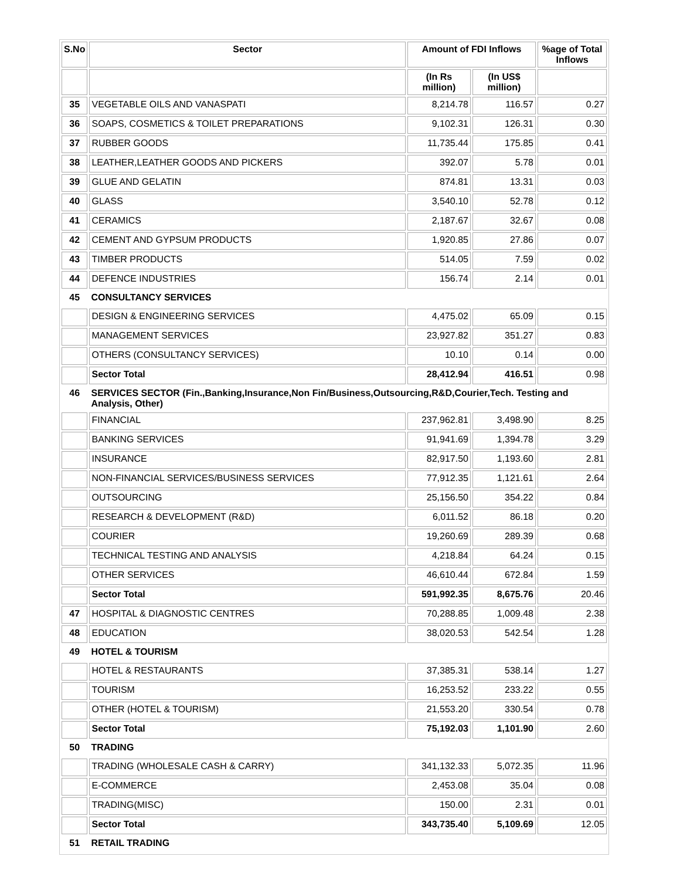| S.No | Sector | Amount of FDI Inflows | | %age of Total Inflows |
| --- | --- | --- | --- | --- |
| | | (In Rs million) | (In US$ million) | |
| 35 | VEGETABLE OILS AND VANASPATI | 8,214.78 | 116.57 | 0.27 |
| 36 | SOAPS, COSMETICS & TOILET PREPARATIONS | 9,102.31 | 126.31 | 0.30 |
| 37 | RUBBER GOODS | 11,735.44 | 175.85 | 0.41 |
| 38 | LEATHER,LEATHER GOODS AND PICKERS | 392.07 | 5.78 | 0.01 |
| 39 | GLUE AND GELATIN | 874.81 | 13.31 | 0.03 |
| 40 | GLASS | 3,540.10 | 52.78 | 0.12 |
| 41 | CERAMICS | 2,187.67 | 32.67 | 0.08 |
| 42 | CEMENT AND GYPSUM PRODUCTS | 1,920.85 | 27.86 | 0.07 |
| 43 | TIMBER PRODUCTS | 514.05 | 7.59 | 0.02 |
| 44 | DEFENCE INDUSTRIES | 156.74 | 2.14 | 0.01 |
| 45 | CONSULTANCY SERVICES | | | |
| | DESIGN & ENGINEERING SERVICES | 4,475.02 | 65.09 | 0.15 |
| | MANAGEMENT SERVICES | 23,927.82 | 351.27 | 0.83 |
| | OTHERS (CONSULTANCY SERVICES) | 10.10 | 0.14 | 0.00 |
| | Sector Total | 28,412.94 | 416.51 | 0.98 |
| 46 | SERVICES SECTOR (Fin.,Banking,Insurance,Non Fin/Business,Outsourcing,R&D,Courier,Tech. Testing and Analysis, Other) | | | |
| | FINANCIAL | 237,962.81 | 3,498.90 | 8.25 |
| | BANKING SERVICES | 91,941.69 | 1,394.78 | 3.29 |
| | INSURANCE | 82,917.50 | 1,193.60 | 2.81 |
| | NON-FINANCIAL SERVICES/BUSINESS SERVICES | 77,912.35 | 1,121.61 | 2.64 |
| | OUTSOURCING | 25,156.50 | 354.22 | 0.84 |
| | RESEARCH & DEVELOPMENT (R&D) | 6,011.52 | 86.18 | 0.20 |
| | COURIER | 19,260.69 | 289.39 | 0.68 |
| | TECHNICAL TESTING AND ANALYSIS | 4,218.84 | 64.24 | 0.15 |
| | OTHER SERVICES | 46,610.44 | 672.84 | 1.59 |
| | Sector Total | 591,992.35 | 8,675.76 | 20.46 |
| 47 | HOSPITAL & DIAGNOSTIC CENTRES | 70,288.85 | 1,009.48 | 2.38 |
| 48 | EDUCATION | 38,020.53 | 542.54 | 1.28 |
| 49 | HOTEL & TOURISM | | | |
| | HOTEL & RESTAURANTS | 37,385.31 | 538.14 | 1.27 |
| | TOURISM | 16,253.52 | 233.22 | 0.55 |
| | OTHER (HOTEL & TOURISM) | 21,553.20 | 330.54 | 0.78 |
| | Sector Total | 75,192.03 | 1,101.90 | 2.60 |
| 50 | TRADING | | | |
| | TRADING (WHOLESALE CASH & CARRY) | 341,132.33 | 5,072.35 | 11.96 |
| | E-COMMERCE | 2,453.08 | 35.04 | 0.08 |
| | TRADING(MISC) | 150.00 | 2.31 | 0.01 |
| | Sector Total | 343,735.40 | 5,109.69 | 12.05 |
| 51 | RETAIL TRADING | | | |